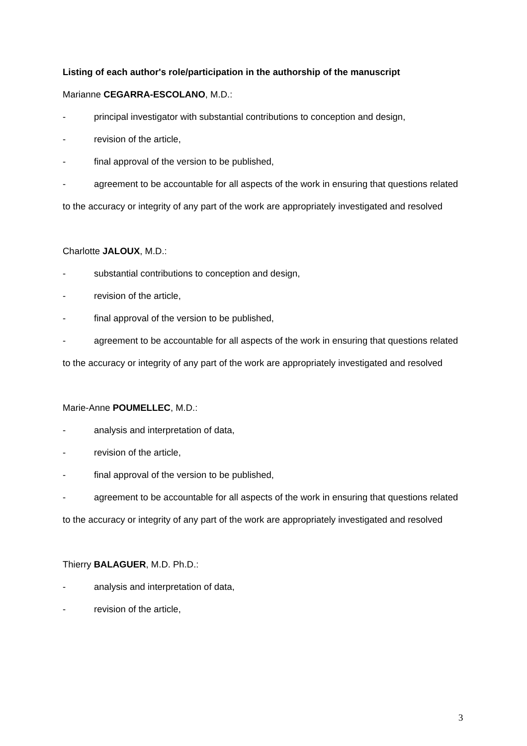Listing of each author's role/participation in the authorship of the manuscript
Marianne CEGARRA-ESCOLANO, M.D.:
- principal investigator with substantial contributions to conception and design,
- revision of the article,
- final approval of the version to be published,
- agreement to be accountable for all aspects of the work in ensuring that questions related to the accuracy or integrity of any part of the work are appropriately investigated and resolved
Charlotte JALOUX, M.D.:
- substantial contributions to conception and design,
- revision of the article,
- final approval of the version to be published,
- agreement to be accountable for all aspects of the work in ensuring that questions related to the accuracy or integrity of any part of the work are appropriately investigated and resolved
Marie-Anne POUMELLEC, M.D.:
- analysis and interpretation of data,
- revision of the article,
- final approval of the version to be published,
- agreement to be accountable for all aspects of the work in ensuring that questions related to the accuracy or integrity of any part of the work are appropriately investigated and resolved
Thierry BALAGUER, M.D. Ph.D.:
- analysis and interpretation of data,
- revision of the article,
3